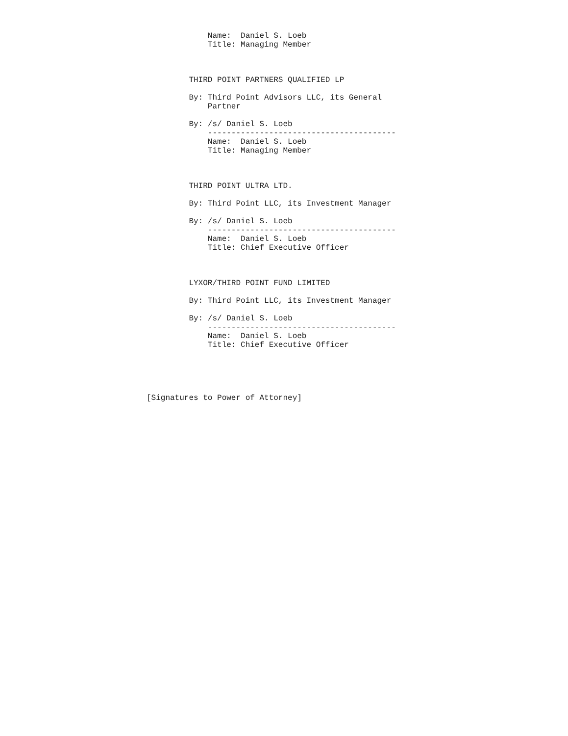Name:  Daniel S. Loeb
             Title: Managing Member



         THIRD POINT PARTNERS QUALIFIED LP

         By: Third Point Advisors LLC, its General
             Partner

         By: /s/ Daniel S. Loeb
             ----------------------------------------
             Name:  Daniel S. Loeb
             Title: Managing Member



         THIRD POINT ULTRA LTD.

         By: Third Point LLC, its Investment Manager

         By: /s/ Daniel S. Loeb
             ----------------------------------------
             Name:  Daniel S. Loeb
             Title: Chief Executive Officer



         LYXOR/THIRD POINT FUND LIMITED

         By: Third Point LLC, its Investment Manager

         By: /s/ Daniel S. Loeb
             ----------------------------------------
             Name:  Daniel S. Loeb
             Title: Chief Executive Officer





[Signatures to Power of Attorney]